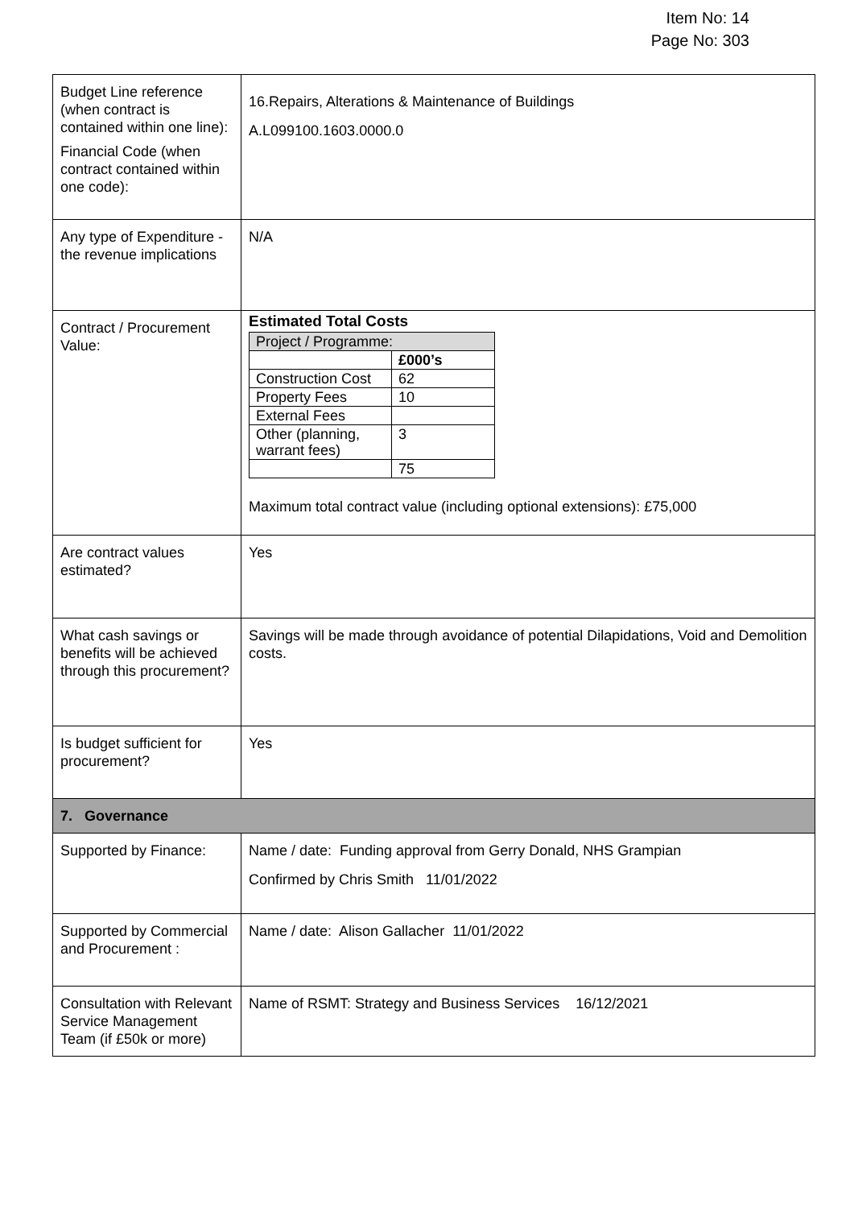Item No: 14
Page No: 303
| Budget Line reference (when contract is contained within one line): Financial Code (when contract contained within one code): | 16.Repairs, Alterations & Maintenance of Buildings A.L099100.1603.0000.0 |
| Any type of Expenditure - the revenue implications | N/A |
| Contract / Procurement Value: | Estimated Total Costs / Project / Programme: / / / / £000’s / / Construction Cost / 62 / / Property Fees / 10 / / External Fees / / / Other (planning, warrant fees) / 3 / / / 75 / Maximum total contract value (including optional extensions): £75,000 |
| Are contract values estimated? | Yes |
| What cash savings or benefits will be achieved through this procurement? | Savings will be made through avoidance of potential Dilapidations, Void and Demolition costs. |
| Is budget sufficient for procurement? | Yes |
| 7. Governance | |
| Supported by Finance: | Name / date: Funding approval from Gerry Donald, NHS Grampian Confirmed by Chris Smith 11/01/2022 |
| Supported by Commercial and Procurement : | Name / date: Alison Gallacher 11/01/2022 |
| Consultation with Relevant Service Management Team (if £50k or more) | Name of RSMT: Strategy and Business Services 16/12/2021 |